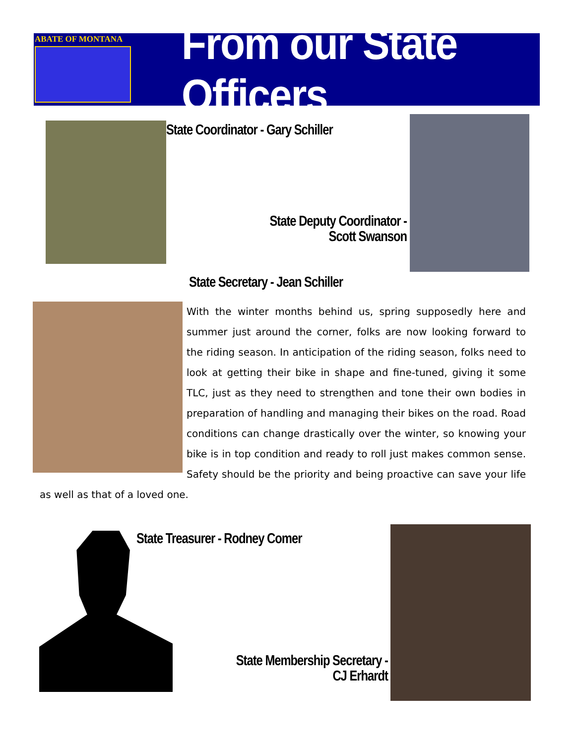ABATE OF MONTANA
From our State Officers
State Coordinator - Gary Schiller
State Deputy Coordinator -
Scott Swanson
State Secretary - Jean Schiller
With the winter months behind us, spring supposedly here and summer just around the corner, folks are now looking forward to the riding season. In anticipation of the riding season, folks need to look at getting their bike in shape and fine-tuned, giving it some TLC, just as they need to strengthen and tone their own bodies in preparation of handling and managing their bikes on the road. Road conditions can change drastically over the winter, so knowing your bike is in top condition and ready to roll just makes common sense. Safety should be the priority and being proactive can save your life as well as that of a loved one.
State Treasurer - Rodney Comer
State Membership Secretary -
CJ Erhardt